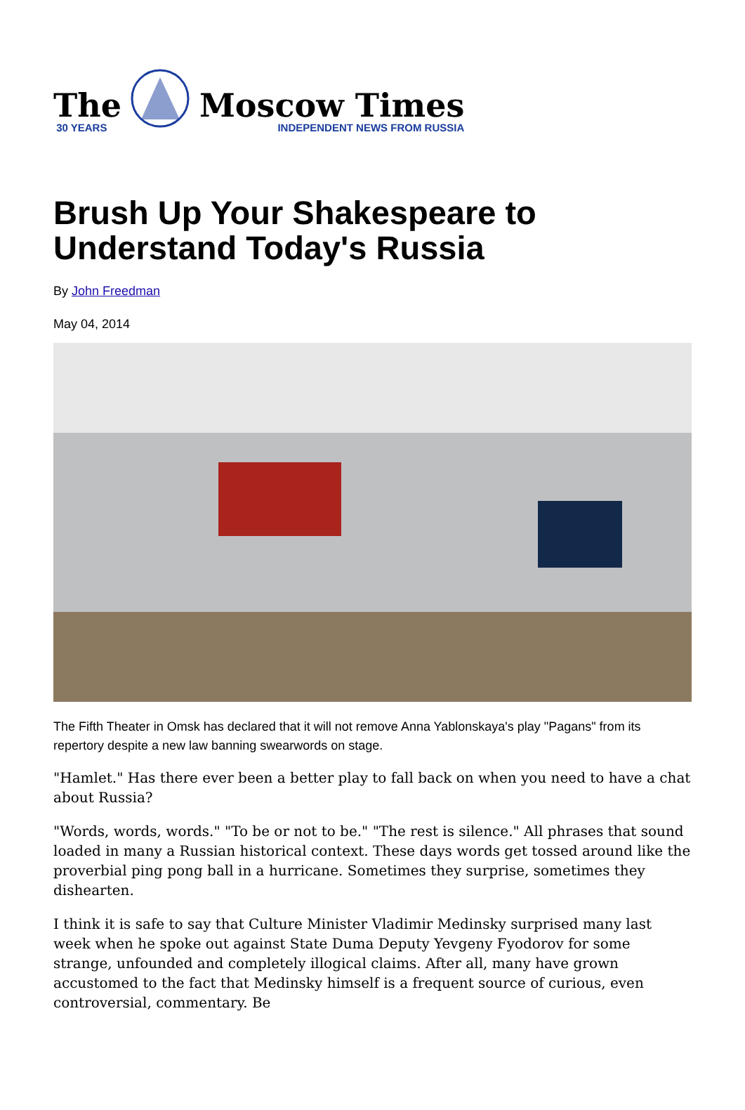The
30 YEARS
Moscow Times
INDEPENDENT NEWS FROM RUSSIA
Brush Up Your Shakespeare to Understand Today's Russia
By John Freedman
May 04, 2014
The Fifth Theater in Omsk has declared that it will not remove Anna Yablonskaya's play "Pagans" from its repertory despite a new law banning swearwords on stage.
"Hamlet." Has there ever been a better play to fall back on when you need to have a chat about Russia?
"Words, words, words." "To be or not to be." "The rest is silence." All phrases that sound loaded in many a Russian historical context. These days words get tossed around like the proverbial ping pong ball in a hurricane. Sometimes they surprise, sometimes they dishearten.
I think it is safe to say that Culture Minister Vladimir Medinsky surprised many last week when he spoke out against State Duma Deputy Yevgeny Fyodorov for some strange, unfounded and completely illogical claims. After all, many have grown accustomed to the fact that Medinsky himself is a frequent source of curious, even controversial, commentary. Be